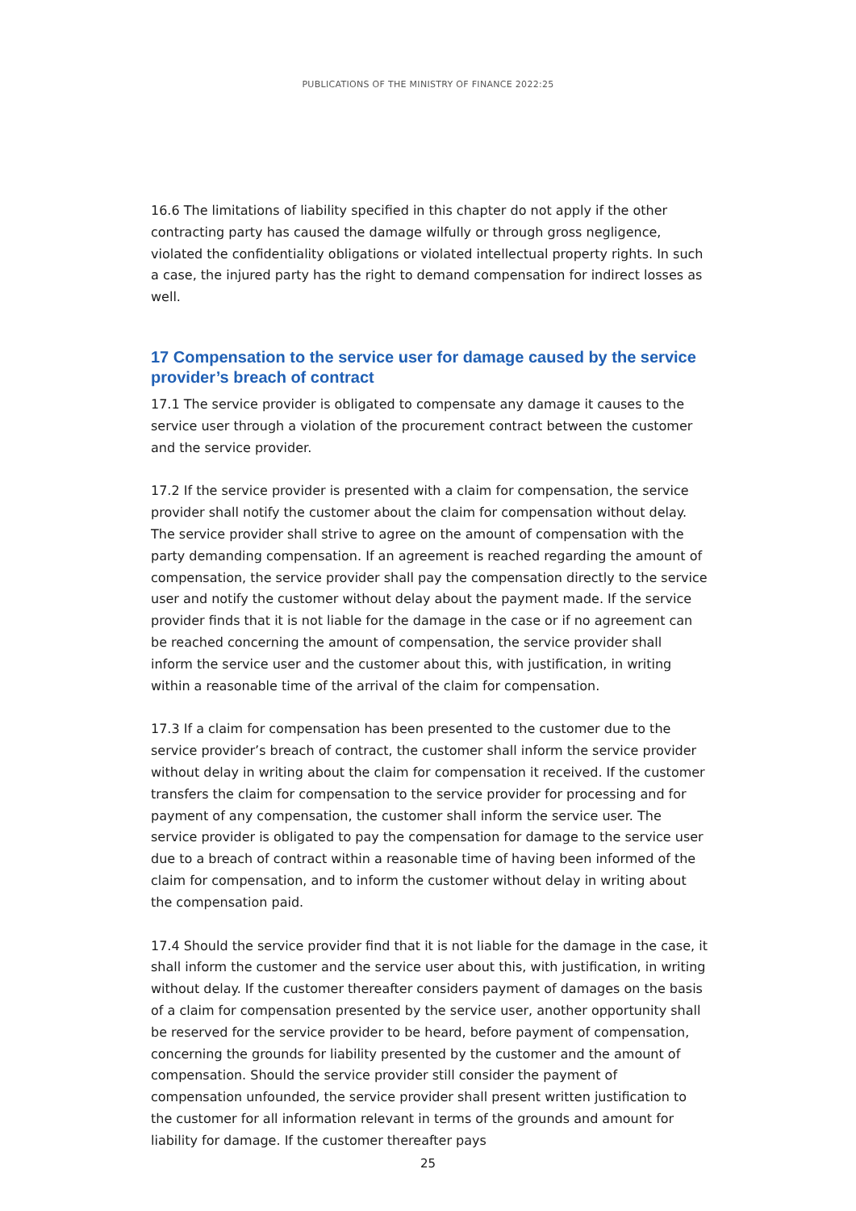PUBLICATIONS OF THE MINISTRY OF FINANCE 2022:25
16.6 The limitations of liability specified in this chapter do not apply if the other contracting party has caused the damage wilfully or through gross negligence, violated the confidentiality obligations or violated intellectual property rights. In such a case, the injured party has the right to demand compensation for indirect losses as well.
17 Compensation to the service user for damage caused by the service provider’s breach of contract
17.1 The service provider is obligated to compensate any damage it causes to the service user through a violation of the procurement contract between the customer and the service provider.
17.2 If the service provider is presented with a claim for compensation, the service provider shall notify the customer about the claim for compensation without delay. The service provider shall strive to agree on the amount of compensation with the party demanding compensation. If an agreement is reached regarding the amount of compensation, the service provider shall pay the compensation directly to the service user and notify the customer without delay about the payment made. If the service provider finds that it is not liable for the damage in the case or if no agreement can be reached concerning the amount of compensation, the service provider shall inform the service user and the customer about this, with justification, in writing within a reasonable time of the arrival of the claim for compensation.
17.3 If a claim for compensation has been presented to the customer due to the service provider’s breach of contract, the customer shall inform the service provider without delay in writing about the claim for compensation it received. If the customer transfers the claim for compensation to the service provider for processing and for payment of any compensation, the customer shall inform the service user. The service provider is obligated to pay the compensation for damage to the service user due to a breach of contract within a reasonable time of having been informed of the claim for compensation, and to inform the customer without delay in writing about the compensation paid.
17.4 Should the service provider find that it is not liable for the damage in the case, it shall inform the customer and the service user about this, with justification, in writing without delay. If the customer thereafter considers payment of damages on the basis of a claim for compensation presented by the service user, another opportunity shall be reserved for the service provider to be heard, before payment of compensation, concerning the grounds for liability presented by the customer and the amount of compensation. Should the service provider still consider the payment of compensation unfounded, the service provider shall present written justification to the customer for all information relevant in terms of the grounds and amount for liability for damage. If the customer thereafter pays
25